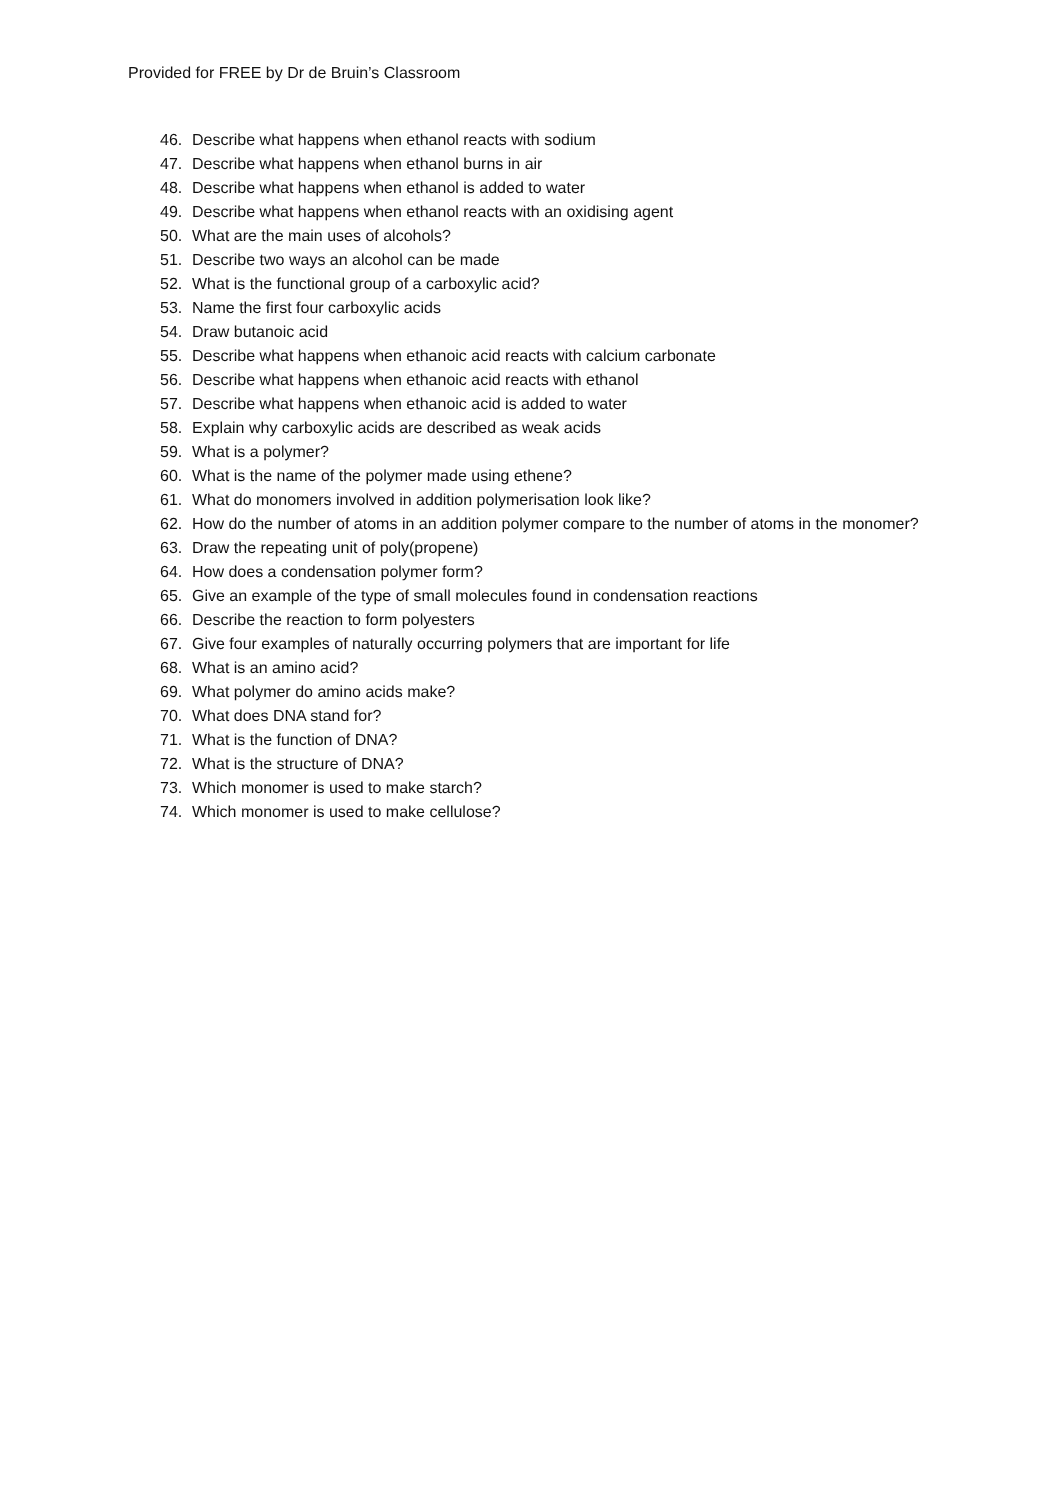Provided for FREE by Dr de Bruin’s Classroom
46. Describe what happens when ethanol reacts with sodium
47. Describe what happens when ethanol burns in air
48. Describe what happens when ethanol is added to water
49. Describe what happens when ethanol reacts with an oxidising agent
50. What are the main uses of alcohols?
51. Describe two ways an alcohol can be made
52. What is the functional group of a carboxylic acid?
53. Name the first four carboxylic acids
54. Draw butanoic acid
55. Describe what happens when ethanoic acid reacts with calcium carbonate
56. Describe what happens when ethanoic acid reacts with ethanol
57. Describe what happens when ethanoic acid is added to water
58. Explain why carboxylic acids are described as weak acids
59. What is a polymer?
60. What is the name of the polymer made using ethene?
61. What do monomers involved in addition polymerisation look like?
62. How do the number of atoms in an addition polymer compare to the number of atoms in the monomer?
63. Draw the repeating unit of poly(propene)
64. How does a condensation polymer form?
65. Give an example of the type of small molecules found in condensation reactions
66. Describe the reaction to form polyesters
67. Give four examples of naturally occurring polymers that are important for life
68. What is an amino acid?
69. What polymer do amino acids make?
70. What does DNA stand for?
71. What is the function of DNA?
72. What is the structure of DNA?
73. Which monomer is used to make starch?
74. Which monomer is used to make cellulose?